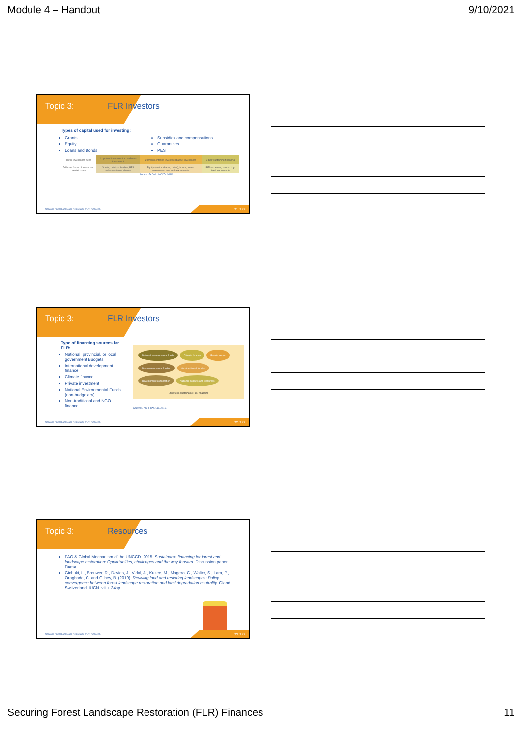Module 4 – Handout 9/10/2021
Topic 3: FLR Investors
Types of capital used for investing:
Grants
Equity
Loans and Bonds
Subsidies and compensations
Guarantees
PES
| Three investment steps | 1 Up-front investment + readiness investment | 2 Implementation investment/asset investment | 3 Self-sustaining financing |
| Different forms of assets and capital types | Grants, public subsidies, PES schemes, junior shares | Equity (senior shares, notes), bonds, loans, guarantees, buy-back agreements | PES schemes, bonds, buy-back agreements |
Source: FAO & UNCCD. 2015.
Securing Forest Landscape Restoration (FLR) Finances.
31 of 72
Topic 3: FLR Investors
Type of financing sources for FLR:
National, provincial, or local government Budgets
International development finance
Climate finance
Private investment
National Environmental Funds (non-budgetary)
Non-traditional and NGO finance
National environmental funds Climate finance Private sector Non-governmental funding Non-traditional funding Development cooperation National budgets and resources
Long-term sustainable FLR financing
Source: FAO & UNCCD. 2015.
Securing Forest Landscape Restoration (FLR) Finances.
32 of 72
Topic 3: Resources
FAO & Global Mechanism of the UNCCD. 2015. Sustainable financing for forest and landscape restoration: Opportunities, challenges and the way forward. Discussion paper. Rome
Gichuki, L., Brouwer, R., Davies, J., Vidal, A., Kuzee, M., Magero, C., Walter, S., Lara, P., Oragbade, C. and Gilbey, B. (2019). Reviving land and restoring landscapes: Policy convergence between forest landscape restoration and land degradation neutrality. Gland, Switzerland: IUCN. viii + 34pp
Securing Forest Landscape Restoration (FLR) Finances.
33 of 72
Securing Forest Landscape Restoration (FLR) Finances 11